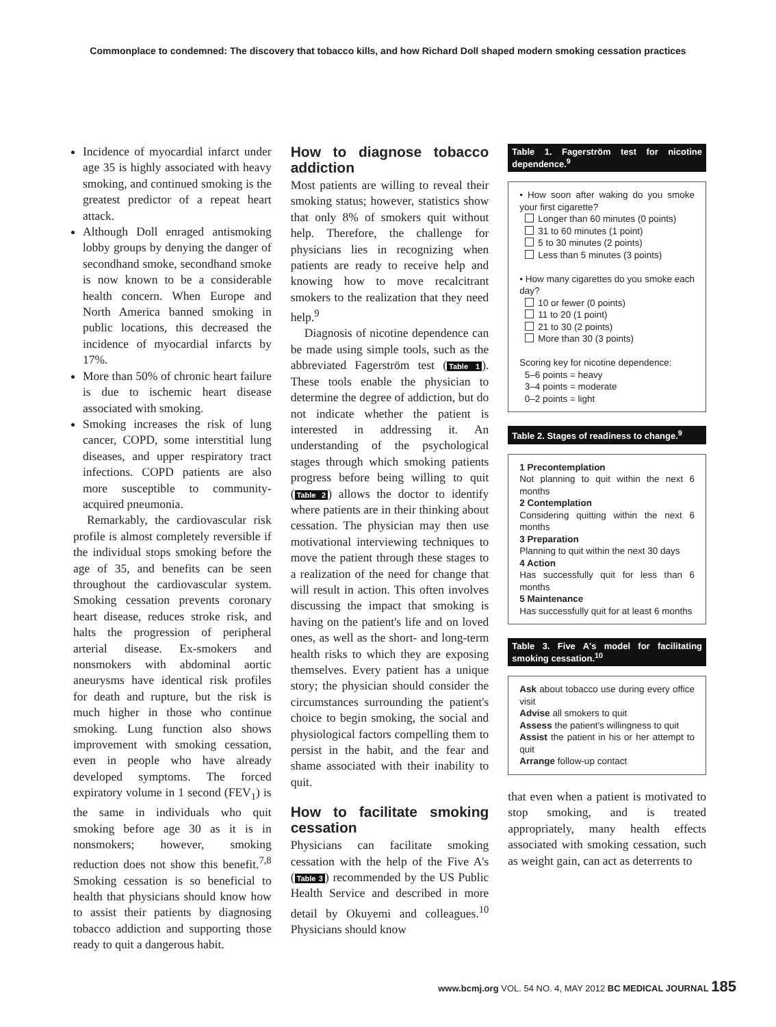Commonplace to condemned: The discovery that tobacco kills, and how Richard Doll shaped modern smoking cessation practices
Incidence of myocardial infarct under age 35 is highly associated with heavy smoking, and continued smoking is the greatest predictor of a repeat heart attack.
Although Doll enraged antismoking lobby groups by denying the danger of secondhand smoke, secondhand smoke is now known to be a considerable health concern. When Europe and North America banned smoking in public locations, this decreased the incidence of myocardial infarcts by 17%.
More than 50% of chronic heart failure is due to ischemic heart disease associated with smoking.
Smoking increases the risk of lung cancer, COPD, some interstitial lung diseases, and upper respiratory tract infections. COPD patients are also more susceptible to community-acquired pneumonia.
Remarkably, the cardiovascular risk profile is almost completely reversible if the individual stops smoking before the age of 35, and benefits can be seen throughout the cardiovascular system. Smoking cessation prevents coronary heart disease, reduces stroke risk, and halts the progression of peripheral arterial disease. Ex-smokers and nonsmokers with abdominal aortic aneurysms have identical risk profiles for death and rupture, but the risk is much higher in those who continue smoking. Lung function also shows improvement with smoking cessation, even in people who have already developed symptoms. The forced expiratory volume in 1 second (FEV<sub>1</sub>) is the same in individuals who quit smoking before age 30 as it is in nonsmokers; however, smoking reduction does not show this benefit.<sup>7,8</sup> Smoking cessation is so beneficial to health that physicians should know how to assist their patients by diagnosing tobacco addiction and supporting those ready to quit a dangerous habit.
How to diagnose tobacco addiction
Most patients are willing to reveal their smoking status; however, statistics show that only 8% of smokers quit without help. Therefore, the challenge for physicians lies in recognizing when patients are ready to receive help and knowing how to move recalcitrant smokers to the realization that they need help.<sup>9</sup>
Diagnosis of nicotine dependence can be made using simple tools, such as the abbreviated Fagerström test (Table 1). These tools enable the physician to determine the degree of addiction, but do not indicate whether the patient is interested in addressing it. An understanding of the psychological stages through which smoking patients progress before being willing to quit (Table 2) allows the doctor to identify where patients are in their thinking about cessation. The physician may then use motivational interviewing techniques to move the patient through these stages to a realization of the need for change that will result in action. This often involves discussing the impact that smoking is having on the patient's life and on loved ones, as well as the short- and long-term health risks to which they are exposing themselves. Every patient has a unique story; the physician should consider the circumstances surrounding the patient's choice to begin smoking, the social and physiological factors compelling them to persist in the habit, and the fear and shame associated with their inability to quit.
How to facilitate smoking cessation
Physicians can facilitate smoking cessation with the help of the Five A's (Table 3) recommended by the US Public Health Service and described in more detail by Okuyemi and colleagues.<sup>10</sup> Physicians should know
Table 1. Fagerström test for nicotine dependence.<sup>9</sup>
• How soon after waking do you smoke your first cigarette?
Longer than 60 minutes (0 points)
31 to 60 minutes (1 point)
5 to 30 minutes (2 points)
Less than 5 minutes (3 points)
• How many cigarettes do you smoke each day?
10 or fewer (0 points)
11 to 20 (1 point)
21 to 30 (2 points)
More than 30 (3 points)
Scoring key for nicotine dependence:
5–6 points = heavy
3–4 points = moderate
0–2 points = light
Table 2. Stages of readiness to change.<sup>9</sup>
1 Precontemplation
Not planning to quit within the next 6 months
2 Contemplation
Considering quitting within the next 6 months
3 Preparation
Planning to quit within the next 30 days
4 Action
Has successfully quit for less than 6 months
5 Maintenance
Has successfully quit for at least 6 months
Table 3. Five A's model for facilitating smoking cessation.<sup>10</sup>
Ask about tobacco use during every office visit
Advise all smokers to quit
Assess the patient's willingness to quit
Assist the patient in his or her attempt to quit
Arrange follow-up contact
that even when a patient is motivated to stop smoking, and is treated appropriately, many health effects associated with smoking cessation, such as weight gain, can act as deterrents to
www.bcmj.org VOL. 54 NO. 4, MAY 2012 BC MEDICAL JOURNAL 185